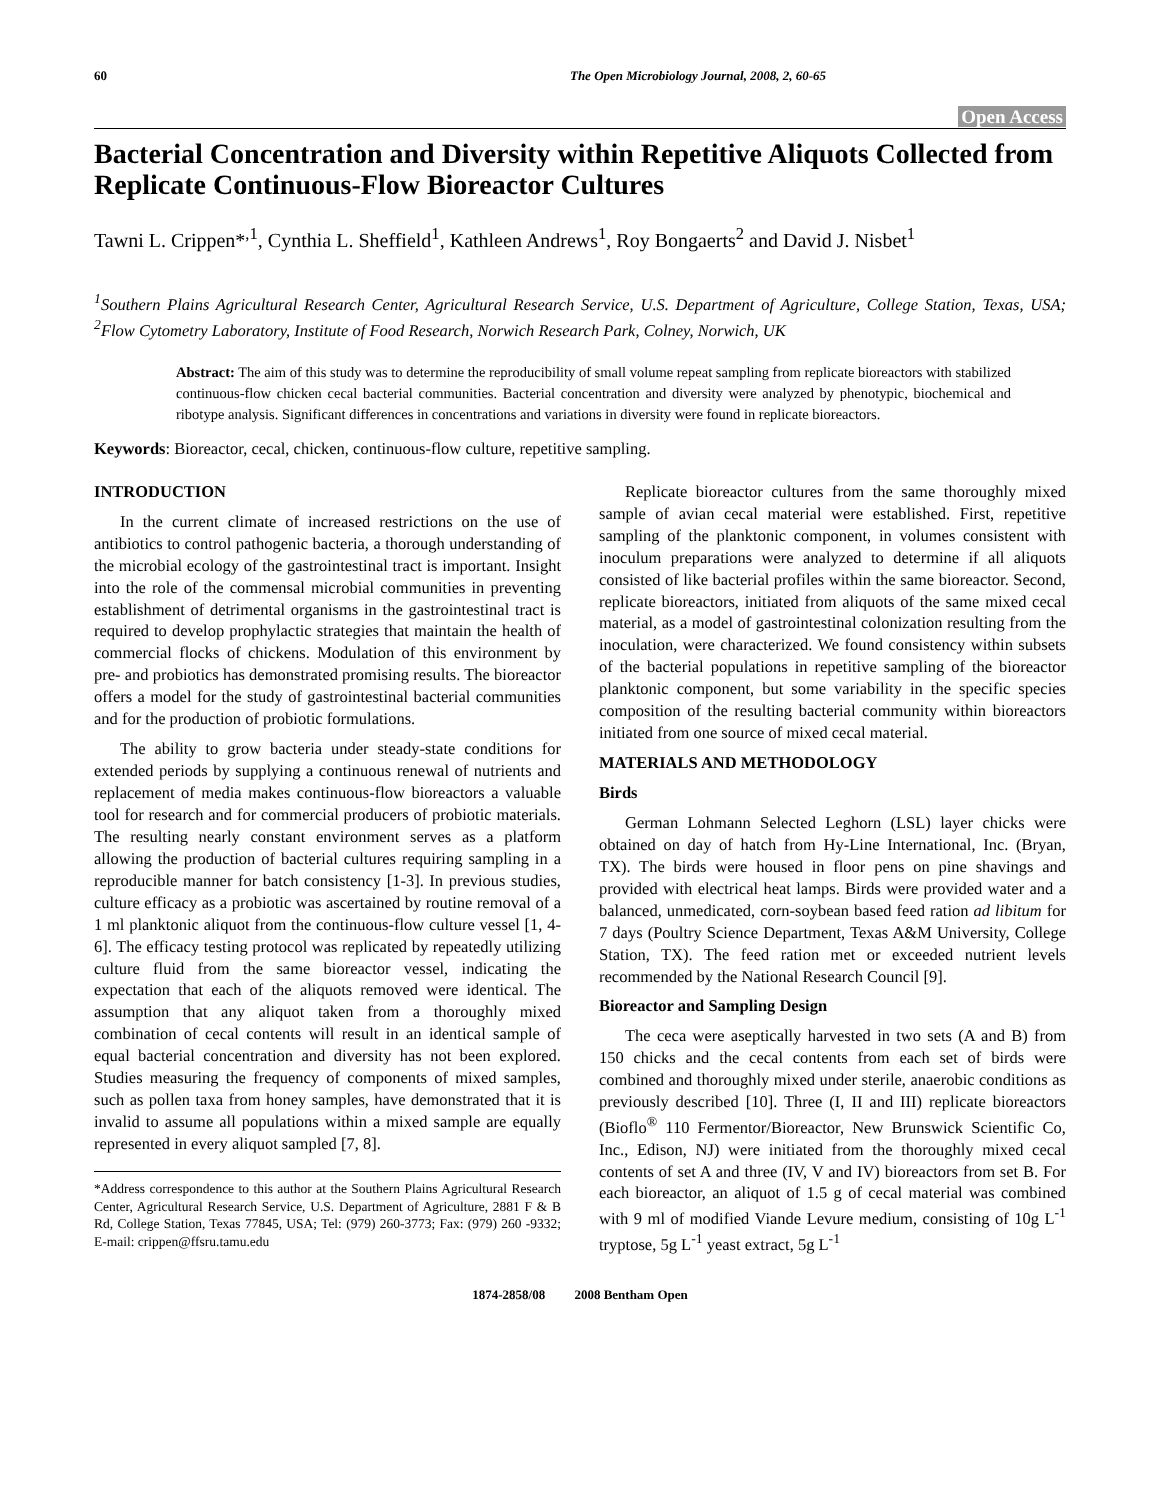60 The Open Microbiology Journal, 2008, 2, 60-65
Open Access
Bacterial Concentration and Diversity within Repetitive Aliquots Collected from Replicate Continuous-Flow Bioreactor Cultures
Tawni L. Crippen*<sup>,1</sup>, Cynthia L. Sheffield<sup>1</sup>, Kathleen Andrews<sup>1</sup>, Roy Bongaerts<sup>2</sup> and David J. Nisbet<sup>1</sup>
<sup>1</sup> Southern Plains Agricultural Research Center, Agricultural Research Service, U.S. Department of Agriculture, College Station, Texas, USA; <sup>2</sup>Flow Cytometry Laboratory, Institute of Food Research, Norwich Research Park, Colney, Norwich, UK
Abstract: The aim of this study was to determine the reproducibility of small volume repeat sampling from replicate bioreactors with stabilized continuous-flow chicken cecal bacterial communities. Bacterial concentration and diversity were analyzed by phenotypic, biochemical and ribotype analysis. Significant differences in concentrations and variations in diversity were found in replicate bioreactors.
Keywords: Bioreactor, cecal, chicken, continuous-flow culture, repetitive sampling.
INTRODUCTION
In the current climate of increased restrictions on the use of antibiotics to control pathogenic bacteria, a thorough understanding of the microbial ecology of the gastrointestinal tract is important. Insight into the role of the commensal microbial communities in preventing establishment of detrimental organisms in the gastrointestinal tract is required to develop prophylactic strategies that maintain the health of commercial flocks of chickens. Modulation of this environment by pre- and probiotics has demonstrated promising results. The bioreactor offers a model for the study of gastrointestinal bacterial communities and for the production of probiotic formulations.
The ability to grow bacteria under steady-state conditions for extended periods by supplying a continuous renewal of nutrients and replacement of media makes continuous-flow bioreactors a valuable tool for research and for commercial producers of probiotic materials. The resulting nearly constant environment serves as a platform allowing the production of bacterial cultures requiring sampling in a reproducible manner for batch consistency [1-3]. In previous studies, culture efficacy as a probiotic was ascertained by routine removal of a 1 ml planktonic aliquot from the continuous-flow culture vessel [1, 4-6]. The efficacy testing protocol was replicated by repeatedly utilizing culture fluid from the same bioreactor vessel, indicating the expectation that each of the aliquots removed were identical. The assumption that any aliquot taken from a thoroughly mixed combination of cecal contents will result in an identical sample of equal bacterial concentration and diversity has not been explored. Studies measuring the frequency of components of mixed samples, such as pollen taxa from honey samples, have demonstrated that it is invalid to assume all populations within a mixed sample are equally represented in every aliquot sampled [7, 8].
*Address correspondence to this author at the Southern Plains Agricultural Research Center, Agricultural Research Service, U.S. Department of Agriculture, 2881 F & B Rd, College Station, Texas 77845, USA; Tel: (979) 260-3773; Fax: (979) 260 -9332; E-mail: crippen@ffsru.tamu.edu
Replicate bioreactor cultures from the same thoroughly mixed sample of avian cecal material were established. First, repetitive sampling of the planktonic component, in volumes consistent with inoculum preparations were analyzed to determine if all aliquots consisted of like bacterial profiles within the same bioreactor. Second, replicate bioreactors, initiated from aliquots of the same mixed cecal material, as a model of gastrointestinal colonization resulting from the inoculation, were characterized. We found consistency within subsets of the bacterial populations in repetitive sampling of the bioreactor planktonic component, but some variability in the specific species composition of the resulting bacterial community within bioreactors initiated from one source of mixed cecal material.
MATERIALS AND METHODOLOGY
Birds
German Lohmann Selected Leghorn (LSL) layer chicks were obtained on day of hatch from Hy-Line International, Inc. (Bryan, TX). The birds were housed in floor pens on pine shavings and provided with electrical heat lamps. Birds were provided water and a balanced, unmedicated, corn-soybean based feed ration ad libitum for 7 days (Poultry Science Department, Texas A&M University, College Station, TX). The feed ration met or exceeded nutrient levels recommended by the National Research Council [9].
Bioreactor and Sampling Design
The ceca were aseptically harvested in two sets (A and B) from 150 chicks and the cecal contents from each set of birds were combined and thoroughly mixed under sterile, anaerobic conditions as previously described [10]. Three (I, II and III) replicate bioreactors (Bioflo<sup>®</sup> 110 Fermentor/Bioreactor, New Brunswick Scientific Co, Inc., Edison, NJ) were initiated from the thoroughly mixed cecal contents of set A and three (IV, V and IV) bioreactors from set B. For each bioreactor, an aliquot of 1.5 g of cecal material was combined with 9 ml of modified Viande Levure medium, consisting of 10g L<sup>-1</sup> tryptose, 5g L<sup>-1</sup> yeast extract, 5g L<sup>-1</sup>
1874-2858/08 2008 Bentham Open